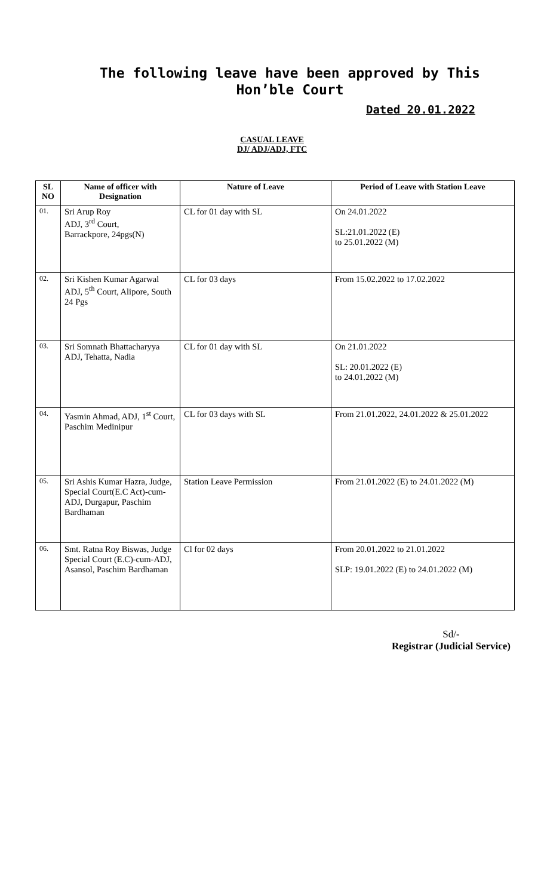The following leave have been approved by This Hon’ble Court
Dated 20.01.2022
CASUAL LEAVE
DJ/ ADJ/ADJ, FTC
| SL NO | Name of officer with Designation | Nature of Leave | Period of Leave with Station Leave |
| --- | --- | --- | --- |
| 01. | Sri Arup Roy ADJ, 3<sup>rd</sup> Court, Barrackpore, 24pgs(N) | CL for 01 day with SL | On 24.01.2022 SL:21.01.2022 (E) to 25.01.2022 (M) |
| 02. | Sri Kishen Kumar Agarwal ADJ, 5<sup>th</sup> Court, Alipore, South 24 Pgs | CL for 03 days | From 15.02.2022 to 17.02.2022 |
| 03. | Sri Somnath Bhattacharyya ADJ, Tehatta, Nadia | CL for 01 day with SL | On 21.01.2022 SL: 20.01.2022 (E) to 24.01.2022 (M) |
| 04. | Yasmin Ahmad, ADJ, 1<sup>st</sup> Court, Paschim Medinipur | CL for 03 days with SL | From 21.01.2022, 24.01.2022 & 25.01.2022 |
| 05. | Sri Ashis Kumar Hazra, Judge, Special Court(E.C Act)-cum-ADJ, Durgapur, Paschim Bardhaman | Station Leave Permission | From 21.01.2022 (E) to 24.01.2022 (M) |
| 06. | Smt. Ratna Roy Biswas, Judge Special Court (E.C)-cum-ADJ, Asansol, Paschim Bardhaman | Cl for 02 days | From 20.01.2022 to 21.01.2022 SLP: 19.01.2022 (E) to 24.01.2022 (M) |
Sd/-
Registrar (Judicial Service)